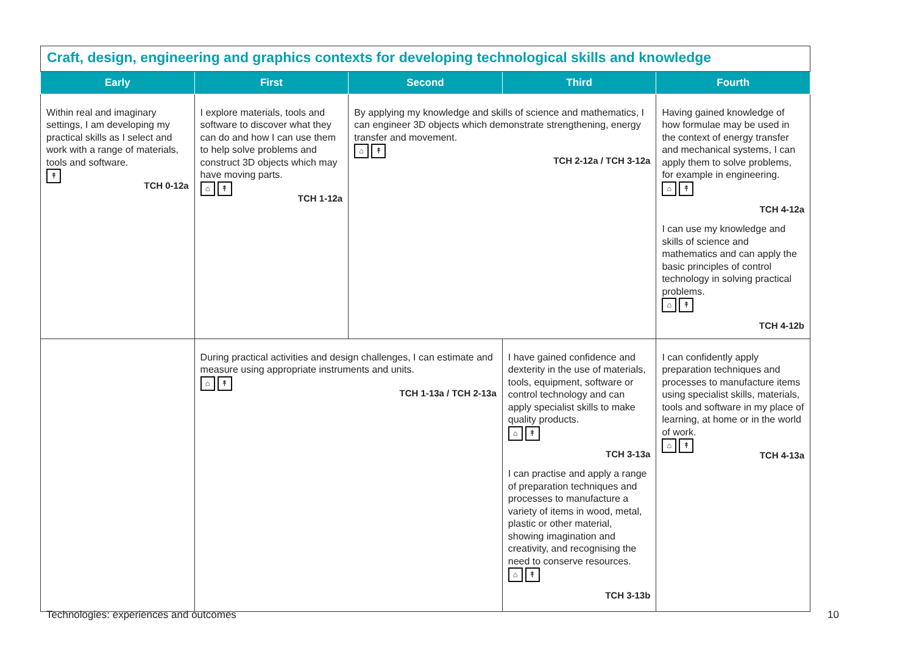| Craft, design, engineering and graphics contexts for developing technological skills and knowledge | | | | |
| Early | First | Second | Third | Fourth |
| Within real and imaginary settings, I am developing my practical skills as I select and work with a range of materials, tools and software. ↟ TCH 0-12a | I explore materials, tools and software to discover what they can do and how I can use them to help solve problems and construct 3D objects which may have moving parts. ⌂ ↟ TCH 1-12a | By applying my knowledge and skills of science and mathematics, I can engineer 3D objects which demonstrate strengthening, energy transfer and movement. ⌂ ↟ TCH 2-12a / TCH 3-12a | | Having gained knowledge of how formulae may be used in the context of energy transfer and mechanical systems, I can apply them to solve problems, for example in engineering. ⌂ ↟ TCH 4-12a I can use my knowledge and skills of science and mathematics and can apply the basic principles of control technology in solving practical problems. ⌂ ↟ TCH 4-12b |
| | During practical activities and design challenges, I can estimate and measure using appropriate instruments and units. ⌂ ↟ TCH 1-13a / TCH 2-13a | | I have gained confidence and dexterity in the use of materials, tools, equipment, software or control technology and can apply specialist skills to make quality products. ⌂ ↟ TCH 3-13a I can practise and apply a range of preparation techniques and processes to manufacture a variety of items in wood, metal, plastic or other material, showing imagination and creativity, and recognising the need to conserve resources. ⌂ ↟ TCH 3-13b | I can confidently apply preparation techniques and processes to manufacture items using specialist skills, materials, tools and software in my place of learning, at home or in the world of work. ⌂ ↟ TCH 4-13a |
Technologies: experiences and outcomes
10